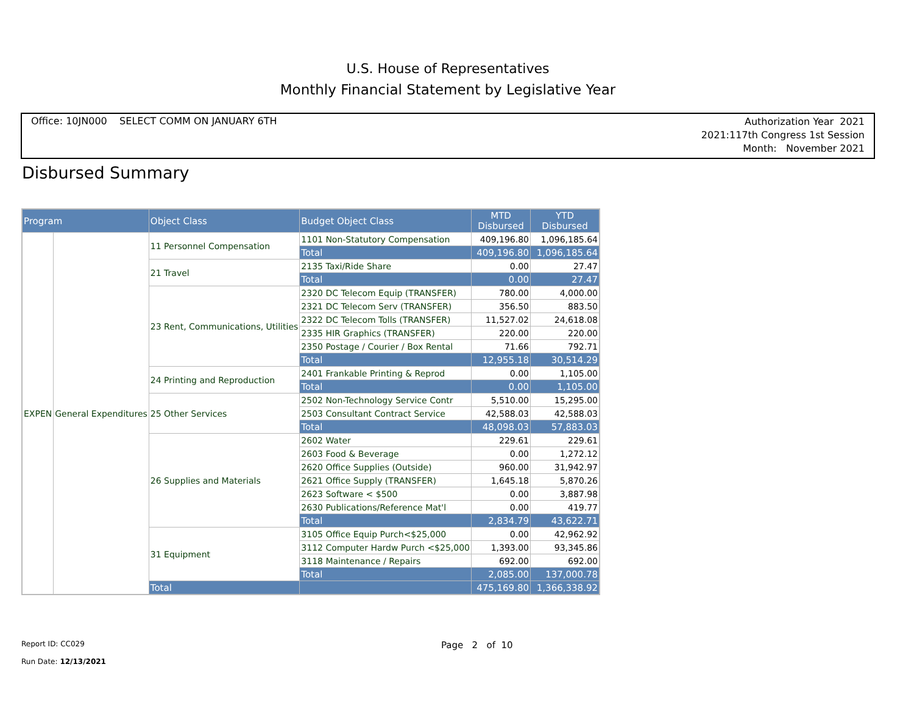U.S. House of Representatives
Monthly Financial Statement by Legislative Year
Office: 10JN000 SELECT COMM ON JANUARY 6TH
Authorization Year 2021
2021:117th Congress 1st Session
Month: November 2021
Disbursed Summary
| Program | | Object Class | Budget Object Class | MTD Disbursed | YTD Disbursed |
| --- | --- | --- | --- | --- | --- |
| EXPEN | General Expenditures | 11 Personnel Compensation | 1101 Non-Statutory Compensation | 409,196.80 | 1,096,185.64 |
| | | | Total | 409,196.80 | 1,096,185.64 |
| | | 21 Travel | 2135 Taxi/Ride Share | 0.00 | 27.47 |
| | | | Total | 0.00 | 27.47 |
| | | 23 Rent, Communications, Utilities | 2320 DC Telecom Equip (TRANSFER) | 780.00 | 4,000.00 |
| | | | 2321 DC Telecom Serv (TRANSFER) | 356.50 | 883.50 |
| | | | 2322 DC Telecom Tolls (TRANSFER) | 11,527.02 | 24,618.08 |
| | | | 2335 HIR Graphics (TRANSFER) | 220.00 | 220.00 |
| | | | 2350 Postage / Courier / Box Rental | 71.66 | 792.71 |
| | | | Total | 12,955.18 | 30,514.29 |
| | | 24 Printing and Reproduction | 2401 Frankable Printing & Reprod | 0.00 | 1,105.00 |
| | | | Total | 0.00 | 1,105.00 |
| | | 25 Other Services | 2502 Non-Technology Service Contr | 5,510.00 | 15,295.00 |
| | | | 2503 Consultant Contract Service | 42,588.03 | 42,588.03 |
| | | | Total | 48,098.03 | 57,883.03 |
| | | 26 Supplies and Materials | 2602 Water | 229.61 | 229.61 |
| | | | 2603 Food & Beverage | 0.00 | 1,272.12 |
| | | | 2620 Office Supplies (Outside) | 960.00 | 31,942.97 |
| | | | 2621 Office Supply (TRANSFER) | 1,645.18 | 5,870.26 |
| | | | 2623 Software < $500 | 0.00 | 3,887.98 |
| | | | 2630 Publications/Reference Mat'l | 0.00 | 419.77 |
| | | | Total | 2,834.79 | 43,622.71 |
| | | 31 Equipment | 3105 Office Equip Purch<$25,000 | 0.00 | 42,962.92 |
| | | | 3112 Computer Hardw Purch <$25,000 | 1,393.00 | 93,345.86 |
| | | | 3118 Maintenance / Repairs | 692.00 | 692.00 |
| | | | Total | 2,085.00 | 137,000.78 |
| | | Total | | 475,169.80 | 1,366,338.92 |
Report ID: CC029 Page 2 of 10
Run Date: 12/13/2021